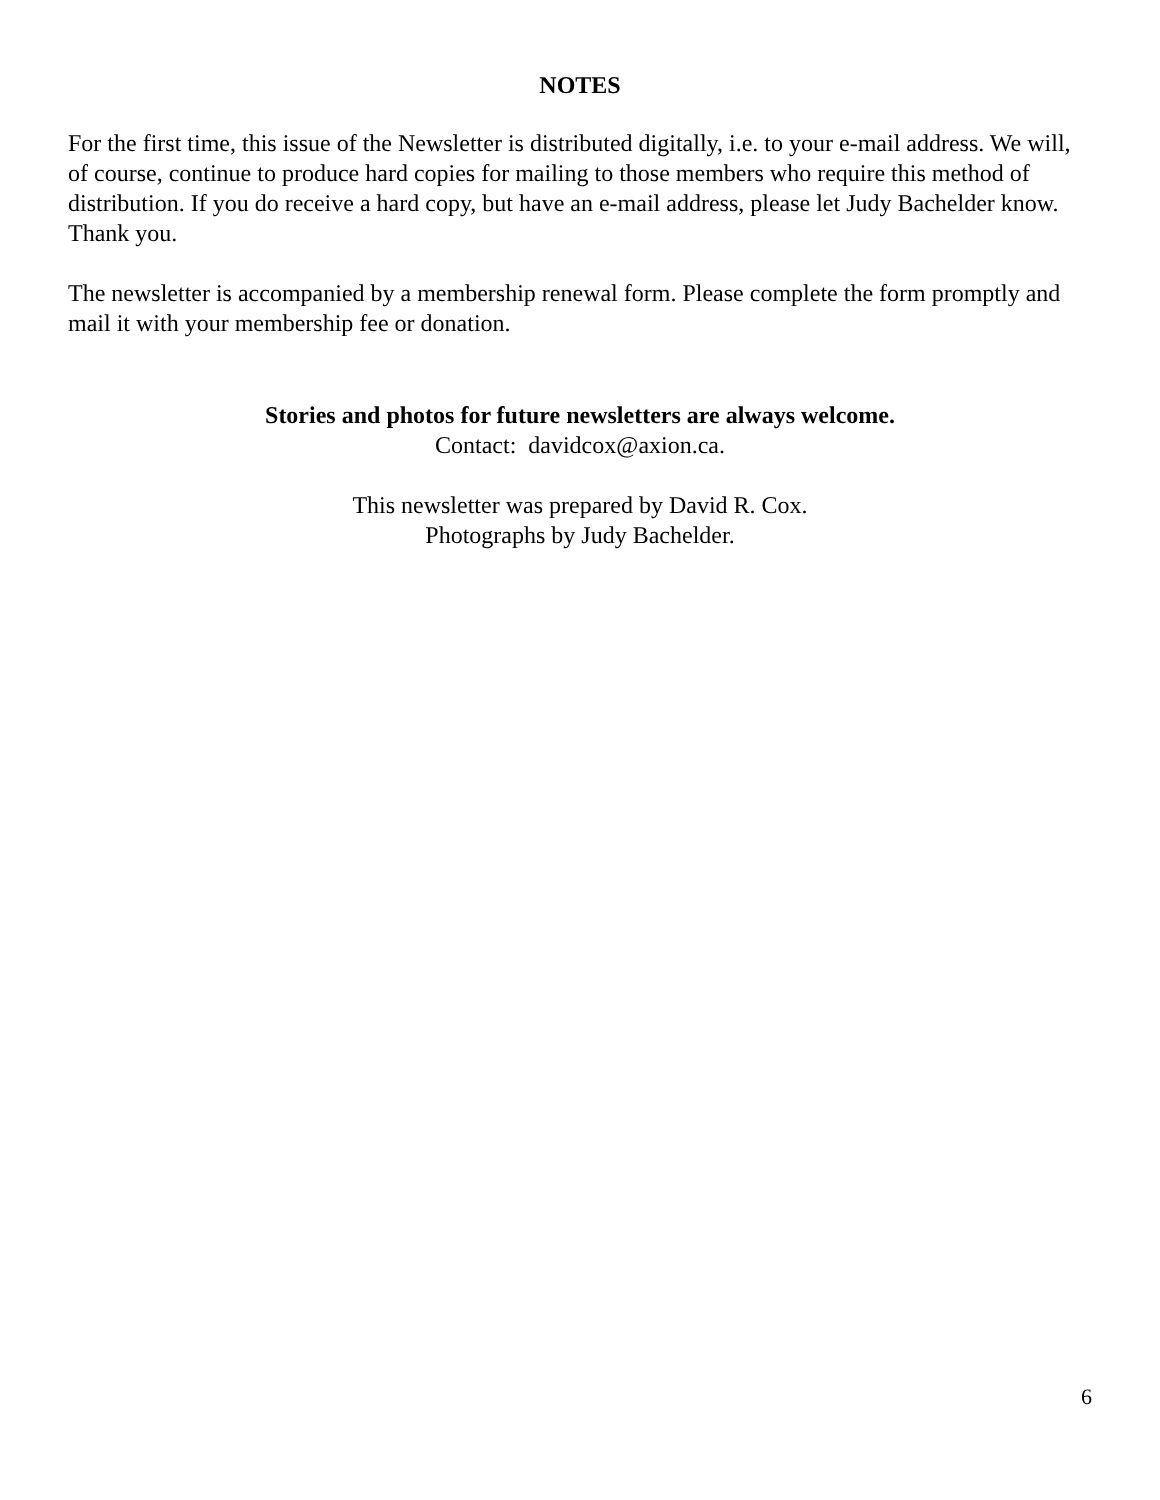NOTES
For the first time, this issue of the Newsletter is distributed digitally, i.e. to your e-mail address. We will, of course, continue to produce hard copies for mailing to those members who require this method of distribution. If you do receive a hard copy, but have an e-mail address, please let Judy Bachelder know.
Thank you.
The newsletter is accompanied by a membership renewal form. Please complete the form promptly and mail it with your membership fee or donation.
Stories and photos for future newsletters are always welcome.
Contact: davidcox@axion.ca.
This newsletter was prepared by David R. Cox.
Photographs by Judy Bachelder.
6